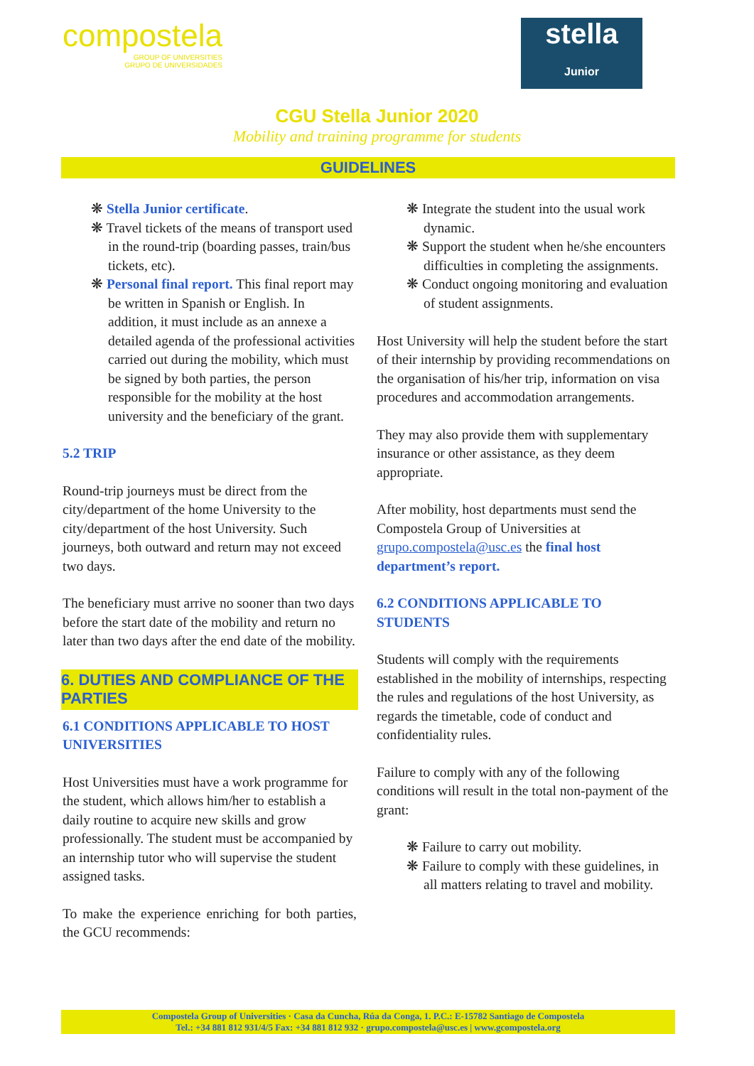compostela
GROUP OF UNIVERSITIES
GRUPO DE UNIVERSIDADES
stella
Junior
CGU Stella Junior 2020
Mobility and training programme for students
GUIDELINES
❋ Stella Junior certificate.
❋ Travel tickets of the means of transport used in the round-trip (boarding passes, train/bus tickets, etc).
❋ Personal final report. This final report may be written in Spanish or English. In addition, it must include as an annexe a detailed agenda of the professional activities carried out during the mobility, which must be signed by both parties, the person responsible for the mobility at the host university and the beneficiary of the grant.
5.2 TRIP
Round-trip journeys must be direct from the city/department of the home University to the city/department of the host University. Such journeys, both outward and return may not exceed two days.
The beneficiary must arrive no sooner than two days before the start date of the mobility and return no later than two days after the end date of the mobility.
6. DUTIES AND COMPLIANCE OF THE PARTIES
6.1 CONDITIONS APPLICABLE TO HOST UNIVERSITIES
Host Universities must have a work programme for the student, which allows him/her to establish a daily routine to acquire new skills and grow professionally. The student must be accompanied by an internship tutor who will supervise the student assigned tasks.
To make the experience enriching for both parties, the GCU recommends:
❋ Integrate the student into the usual work dynamic.
❋ Support the student when he/she encounters difficulties in completing the assignments.
❋ Conduct ongoing monitoring and evaluation of student assignments.
Host University will help the student before the start of their internship by providing recommendations on the organisation of his/her trip, information on visa procedures and accommodation arrangements.
They may also provide them with supplementary insurance or other assistance, as they deem appropriate.
After mobility, host departments must send the Compostela Group of Universities at grupo.compostela@usc.es the final host department’s report.
6.2 CONDITIONS APPLICABLE TO STUDENTS
Students will comply with the requirements established in the mobility of internships, respecting the rules and regulations of the host University, as regards the timetable, code of conduct and confidentiality rules.
Failure to comply with any of the following conditions will result in the total non-payment of the grant:
❋ Failure to carry out mobility.
❋ Failure to comply with these guidelines, in all matters relating to travel and mobility.
Compostela Group of Universities · Casa da Cuncha, Rúa da Conga, 1. P.C.: E-15782 Santiago de Compostela
Tel.: +34 881 812 931/4/5 Fax: +34 881 812 932 · grupo.compostela@usc.es | www.gcompostela.org